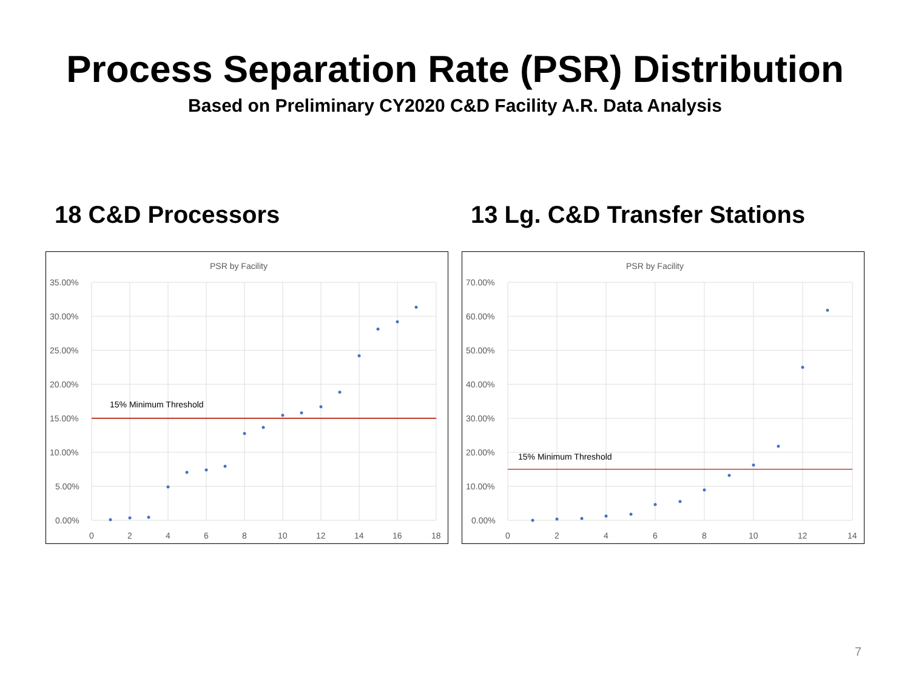Process Separation Rate (PSR) Distribution
Based on Preliminary CY2020 C&D Facility A.R. Data Analysis
18 C&D Processors
PSR by Facility
15% Minimum Threshold
35.00%
30.00%
25.00%
20.00%
15.00%
10.00%
5.00%
0.00%
0
2
4
6
8
10
12
14
16
18
13 Lg. C&D Transfer Stations
PSR by Facility
15% Minimum Threshold
70.00%
60.00%
50.00%
40.00%
30.00%
20.00%
10.00%
0.00%
0
2
4
6
8
10
12
14
7